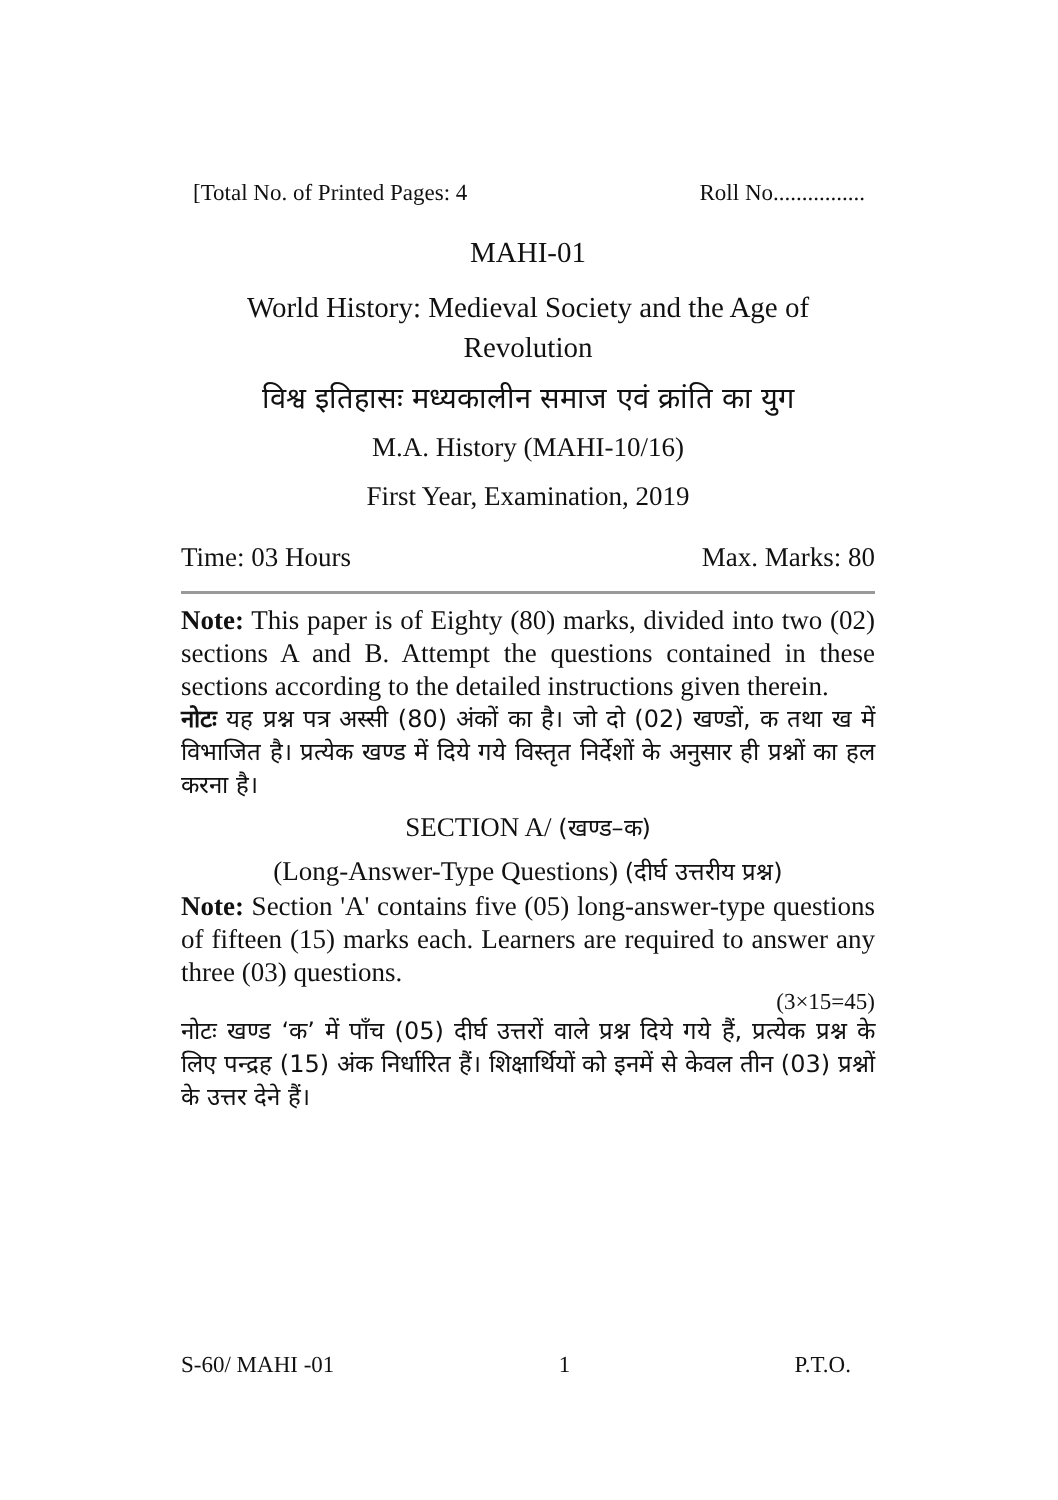[Total No. of Printed Pages: 4 Roll No................
MAHI-01
World History: Medieval Society and the Age of Revolution
विश्व इतिहासः मध्यकालीन समाज एवं क्रांति का युग
M.A. History (MAHI-10/16)
First Year, Examination, 2019
Time: 03 Hours Max. Marks: 80
Note: This paper is of Eighty (80) marks, divided into two (02) sections A and B. Attempt the questions contained in these sections according to the detailed instructions given therein.
नोटः यह प्रश्न पत्र अस्सी (80) अंकों का है। जो दो (02) खण्डों, क तथा ख में विभाजित है। प्रत्येक खण्ड में दिये गये विस्तृत निर्देशों के अनुसार ही प्रश्नों का हल करना है।
SECTION A/ (खण्ड–क)
(Long-Answer-Type Questions) (दीर्घ उत्तरीय प्रश्न)
Note: Section 'A' contains five (05) long-answer-type questions of fifteen (15) marks each. Learners are required to answer any three (03) questions.
(3×15=45)
नोटः खण्ड ‘क’ में पाँच (05) दीर्घ उत्तरों वाले प्रश्न दिये गये हैं, प्रत्येक प्रश्न के लिए पन्द्रह (15) अंक निर्धारित हैं। शिक्षार्थियों को इनमें से केवल तीन (03) प्रश्नों के उत्तर देने हैं।
S-60/ MAHI -01 1 P.T.O.